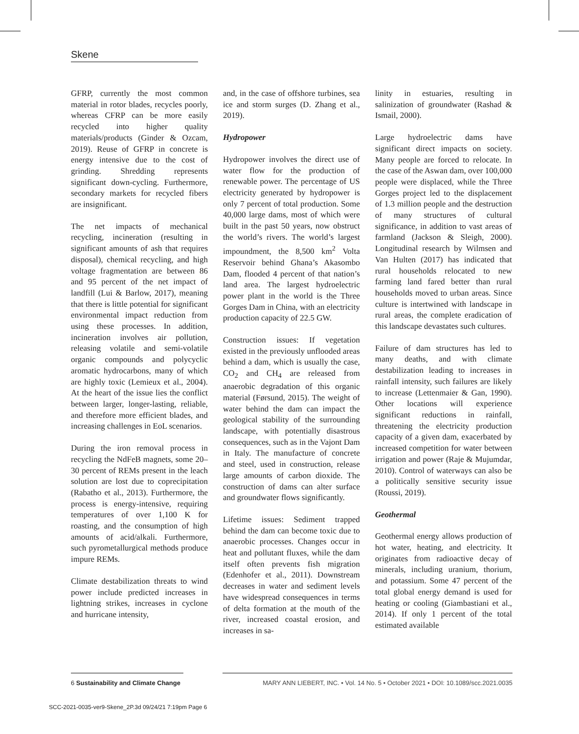Skene
GFRP, currently the most common material in rotor blades, recycles poorly, whereas CFRP can be more easily recycled into higher quality materials/products (Ginder & Ozcam, 2019). Reuse of GFRP in concrete is energy intensive due to the cost of grinding. Shredding represents significant down-cycling. Furthermore, secondary markets for recycled fibers are insignificant.
The net impacts of mechanical recycling, incineration (resulting in significant amounts of ash that requires disposal), chemical recycling, and high voltage fragmentation are between 86 and 95 percent of the net impact of landfill (Lui & Barlow, 2017), meaning that there is little potential for significant environmental impact reduction from using these processes. In addition, incineration involves air pollution, releasing volatile and semi-volatile organic compounds and polycyclic aromatic hydrocarbons, many of which are highly toxic (Lemieux et al., 2004). At the heart of the issue lies the conflict between larger, longer-lasting, reliable, and therefore more efficient blades, and increasing challenges in EoL scenarios.
During the iron removal process in recycling the NdFeB magnets, some 20–30 percent of REMs present in the leach solution are lost due to coprecipitation (Rabatho et al., 2013). Furthermore, the process is energy-intensive, requiring temperatures of over 1,100 K for roasting, and the consumption of high amounts of acid/alkali. Furthermore, such pyrometallurgical methods produce impure REMs.
Climate destabilization threats to wind power include predicted increases in lightning strikes, increases in cyclone and hurricane intensity,
and, in the case of offshore turbines, sea ice and storm surges (D. Zhang et al., 2019).
Hydropower
Hydropower involves the direct use of water flow for the production of renewable power. The percentage of US electricity generated by hydropower is only 7 percent of total production. Some 40,000 large dams, most of which were built in the past 50 years, now obstruct the world’s rivers. The world’s largest impoundment, the 8,500 km<sup>2</sup> Volta Reservoir behind Ghana’s Akasombo Dam, flooded 4 percent of that nation’s land area. The largest hydroelectric power plant in the world is the Three Gorges Dam in China, with an electricity production capacity of 22.5 GW.
Construction issues: If vegetation existed in the previously unflooded areas behind a dam, which is usually the case, CO<sub>2</sub> and CH<sub>4</sub> are released from anaerobic degradation of this organic material (Førsund, 2015). The weight of water behind the dam can impact the geological stability of the surrounding landscape, with potentially disastrous consequences, such as in the Vajont Dam in Italy. The manufacture of concrete and steel, used in construction, release large amounts of carbon dioxide. The construction of dams can alter surface and groundwater flows significantly.
Lifetime issues: Sediment trapped behind the dam can become toxic due to anaerobic processes. Changes occur in heat and pollutant fluxes, while the dam itself often prevents fish migration (Edenhofer et al., 2011). Downstream decreases in water and sediment levels have widespread consequences in terms of delta formation at the mouth of the river, increased coastal erosion, and increases in sa-
linity in estuaries, resulting in salinization of groundwater (Rashad & Ismail, 2000).
Large hydroelectric dams have significant direct impacts on society. Many people are forced to relocate. In the case of the Aswan dam, over 100,000 people were displaced, while the Three Gorges project led to the displacement of 1.3 million people and the destruction of many structures of cultural significance, in addition to vast areas of farmland (Jackson & Sleigh, 2000). Longitudinal research by Wilmsen and Van Hulten (2017) has indicated that rural households relocated to new farming land fared better than rural households moved to urban areas. Since culture is intertwined with landscape in rural areas, the complete eradication of this landscape devastates such cultures.
Failure of dam structures has led to many deaths, and with climate destabilization leading to increases in rainfall intensity, such failures are likely to increase (Lettenmaier & Gan, 1990). Other locations will experience significant reductions in rainfall, threatening the electricity production capacity of a given dam, exacerbated by increased competition for water between irrigation and power (Raje & Mujumdar, 2010). Control of waterways can also be a politically sensitive security issue (Roussi, 2019).
Geothermal
Geothermal energy allows production of hot water, heating, and electricity. It originates from radioactive decay of minerals, including uranium, thorium, and potassium. Some 47 percent of the total global energy demand is used for heating or cooling (Giambastiani et al., 2014). If only 1 percent of the total estimated available
6 Sustainability and Climate Change
MARY ANN LIEBERT, INC. • Vol. 14 No. 5 • October 2021 • DOI: 10.1089/scc.2021.0035
SCC-2021-0035-ver9-Skene_2P.3d 09/24/21 7:19pm Page 6